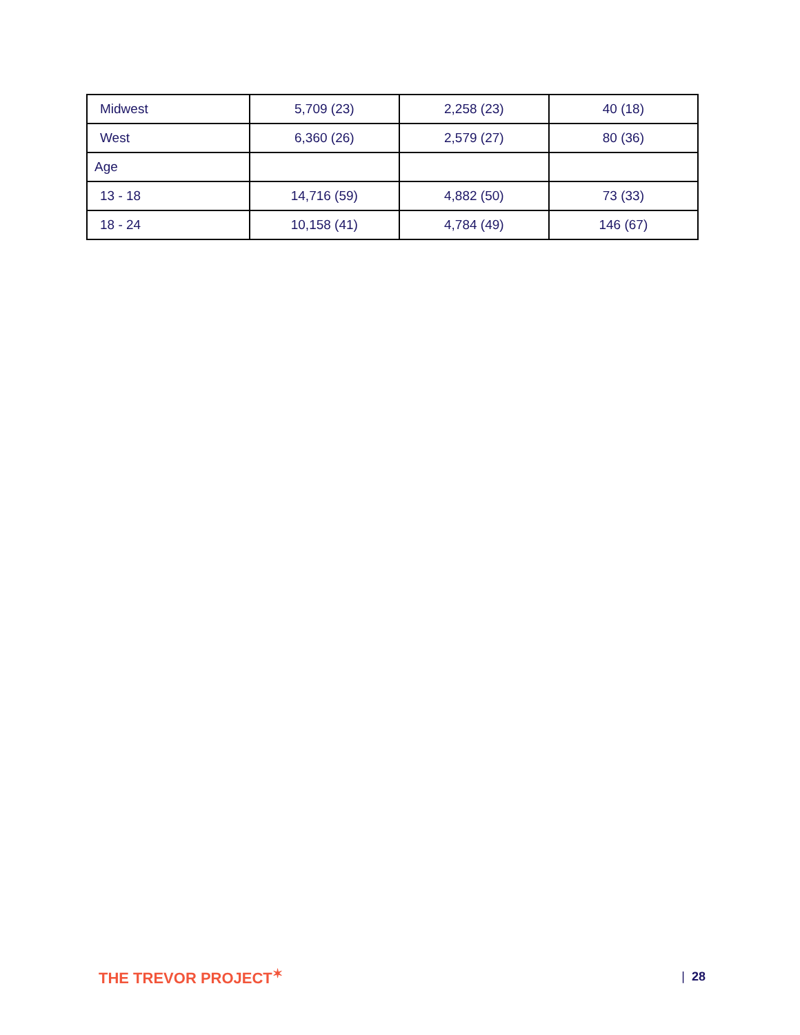| Midwest | 5,709 (23) | 2,258 (23) | 40 (18) |
| West | 6,360 (26) | 2,579 (27) | 80 (36) |
| Age | | | |
| 13 - 18 | 14,716 (59) | 4,882 (50) | 73 (33) |
| 18 - 24 | 10,158 (41) | 4,784 (49) | 146 (67) |
THE TREVOR PROJECT<sup>✶</sup>
| 28